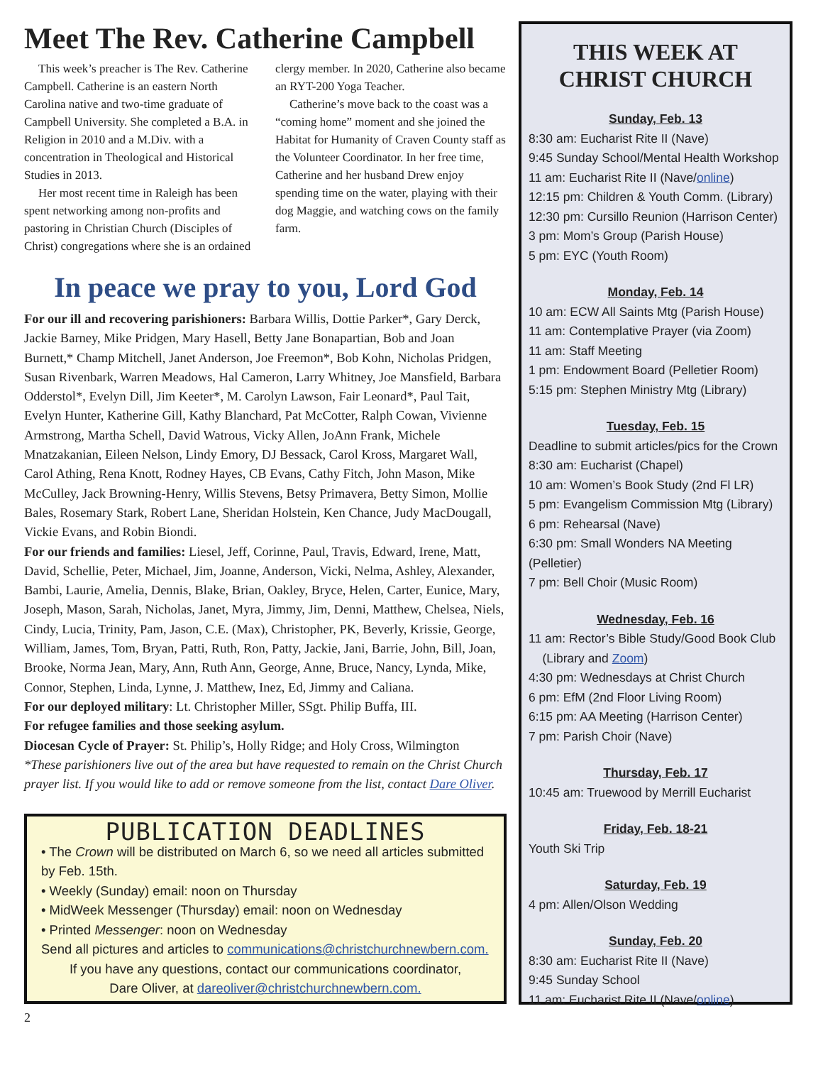Meet The Rev. Catherine Campbell
This week’s preacher is The Rev. Catherine Campbell. Catherine is an eastern North Carolina native and two-time graduate of Campbell University. She completed a B.A. in Religion in 2010 and a M.Div. with a concentration in Theological and Historical Studies in 2013.
Her most recent time in Raleigh has been spent networking among non-profits and pastoring in Christian Church (Disciples of Christ) congregations where she is an ordained clergy member. In 2020, Catherine also became an RYT-200 Yoga Teacher.
Catherine’s move back to the coast was a “coming home” moment and she joined the Habitat for Humanity of Craven County staff as the Volunteer Coordinator. In her free time, Catherine and her husband Drew enjoy spending time on the water, playing with their dog Maggie, and watching cows on the family farm.
In peace we pray to you, Lord God
For our ill and recovering parishioners: Barbara Willis, Dottie Parker*, Gary Derck, Jackie Barney, Mike Pridgen, Mary Hasell, Betty Jane Bonapartian, Bob and Joan Burnett,* Champ Mitchell, Janet Anderson, Joe Freemon*, Bob Kohn, Nicholas Pridgen, Susan Rivenbark, Warren Meadows, Hal Cameron, Larry Whitney, Joe Mansfield, Barbara Odderstol*, Evelyn Dill, Jim Keeter*, M. Carolyn Lawson, Fair Leonard*, Paul Tait, Evelyn Hunter, Katherine Gill, Kathy Blanchard, Pat McCotter, Ralph Cowan, Vivienne Armstrong, Martha Schell, David Watrous, Vicky Allen, JoAnn Frank, Michele Mnatzakanian, Eileen Nelson, Lindy Emory, DJ Bessack, Carol Kross, Margaret Wall, Carol Athing, Rena Knott, Rodney Hayes, CB Evans, Cathy Fitch, John Mason, Mike McCulley, Jack Browning-Henry, Willis Stevens, Betsy Primavera, Betty Simon, Mollie Bales, Rosemary Stark, Robert Lane, Sheridan Holstein, Ken Chance, Judy MacDougall, Vickie Evans, and Robin Biondi.
For our friends and families: Liesel, Jeff, Corinne, Paul, Travis, Edward, Irene, Matt, David, Schellie, Peter, Michael, Jim, Joanne, Anderson, Vicki, Nelma, Ashley, Alexander, Bambi, Laurie, Amelia, Dennis, Blake, Brian, Oakley, Bryce, Helen, Carter, Eunice, Mary, Joseph, Mason, Sarah, Nicholas, Janet, Myra, Jimmy, Jim, Denni, Matthew, Chelsea, Niels, Cindy, Lucia, Trinity, Pam, Jason, C.E. (Max), Christopher, PK, Beverly, Krissie, George, William, James, Tom, Bryan, Patti, Ruth, Ron, Patty, Jackie, Jani, Barrie, John, Bill, Joan, Brooke, Norma Jean, Mary, Ann, Ruth Ann, George, Anne, Bruce, Nancy, Lynda, Mike, Connor, Stephen, Linda, Lynne, J. Matthew, Inez, Ed, Jimmy and Caliana.
For our deployed military: Lt. Christopher Miller, SSgt. Philip Buffa, III.
For refugee families and those seeking asylum.
Diocesan Cycle of Prayer: St. Philip’s, Holly Ridge; and Holy Cross, Wilmington
*These parishioners live out of the area but have requested to remain on the Christ Church prayer list. If you would like to add or remove someone from the list, contact Dare Oliver.
PUBLICATION DEADLINES
• The Crown will be distributed on March 6, so we need all articles submitted by Feb. 15th.
• Weekly (Sunday) email: noon on Thursday
• MidWeek Messenger (Thursday) email: noon on Wednesday
• Printed Messenger: noon on Wednesday
Send all pictures and articles to communications@christchurchnewbern.com.
If you have any questions, contact our communications coordinator,
Dare Oliver, at dareoliver@christchurchnewbern.com.
THIS WEEK AT
CHRIST CHURCH
Sunday, Feb. 13
8:30 am: Eucharist Rite II (Nave)
9:45 Sunday School/Mental Health Workshop
11 am: Eucharist Rite II (Nave/online)
12:15 pm: Children & Youth Comm. (Library)
12:30 pm: Cursillo Reunion (Harrison Center)
3 pm: Mom’s Group (Parish House)
5 pm: EYC (Youth Room)
Monday, Feb. 14
10 am: ECW All Saints Mtg (Parish House)
11 am: Contemplative Prayer (via Zoom)
11 am: Staff Meeting
1 pm: Endowment Board (Pelletier Room)
5:15 pm: Stephen Ministry Mtg (Library)
Tuesday, Feb. 15
Deadline to submit articles/pics for the Crown
8:30 am: Eucharist (Chapel)
10 am: Women’s Book Study (2nd Fl LR)
5 pm: Evangelism Commission Mtg (Library)
6 pm: Rehearsal (Nave)
6:30 pm: Small Wonders NA Meeting (Pelletier)
7 pm: Bell Choir (Music Room)
Wednesday, Feb. 16
11 am: Rector’s Bible Study/Good Book Club
(Library and Zoom)
4:30 pm: Wednesdays at Christ Church
6 pm: EfM (2nd Floor Living Room)
6:15 pm: AA Meeting (Harrison Center)
7 pm: Parish Choir (Nave)
Thursday, Feb. 17
10:45 am: Truewood by Merrill Eucharist
Friday, Feb. 18-21
Youth Ski Trip
Saturday, Feb. 19
4 pm: Allen/Olson Wedding
Sunday, Feb. 20
8:30 am: Eucharist Rite II (Nave)
9:45 Sunday School
11 am: Eucharist Rite II (Nave/online)
2